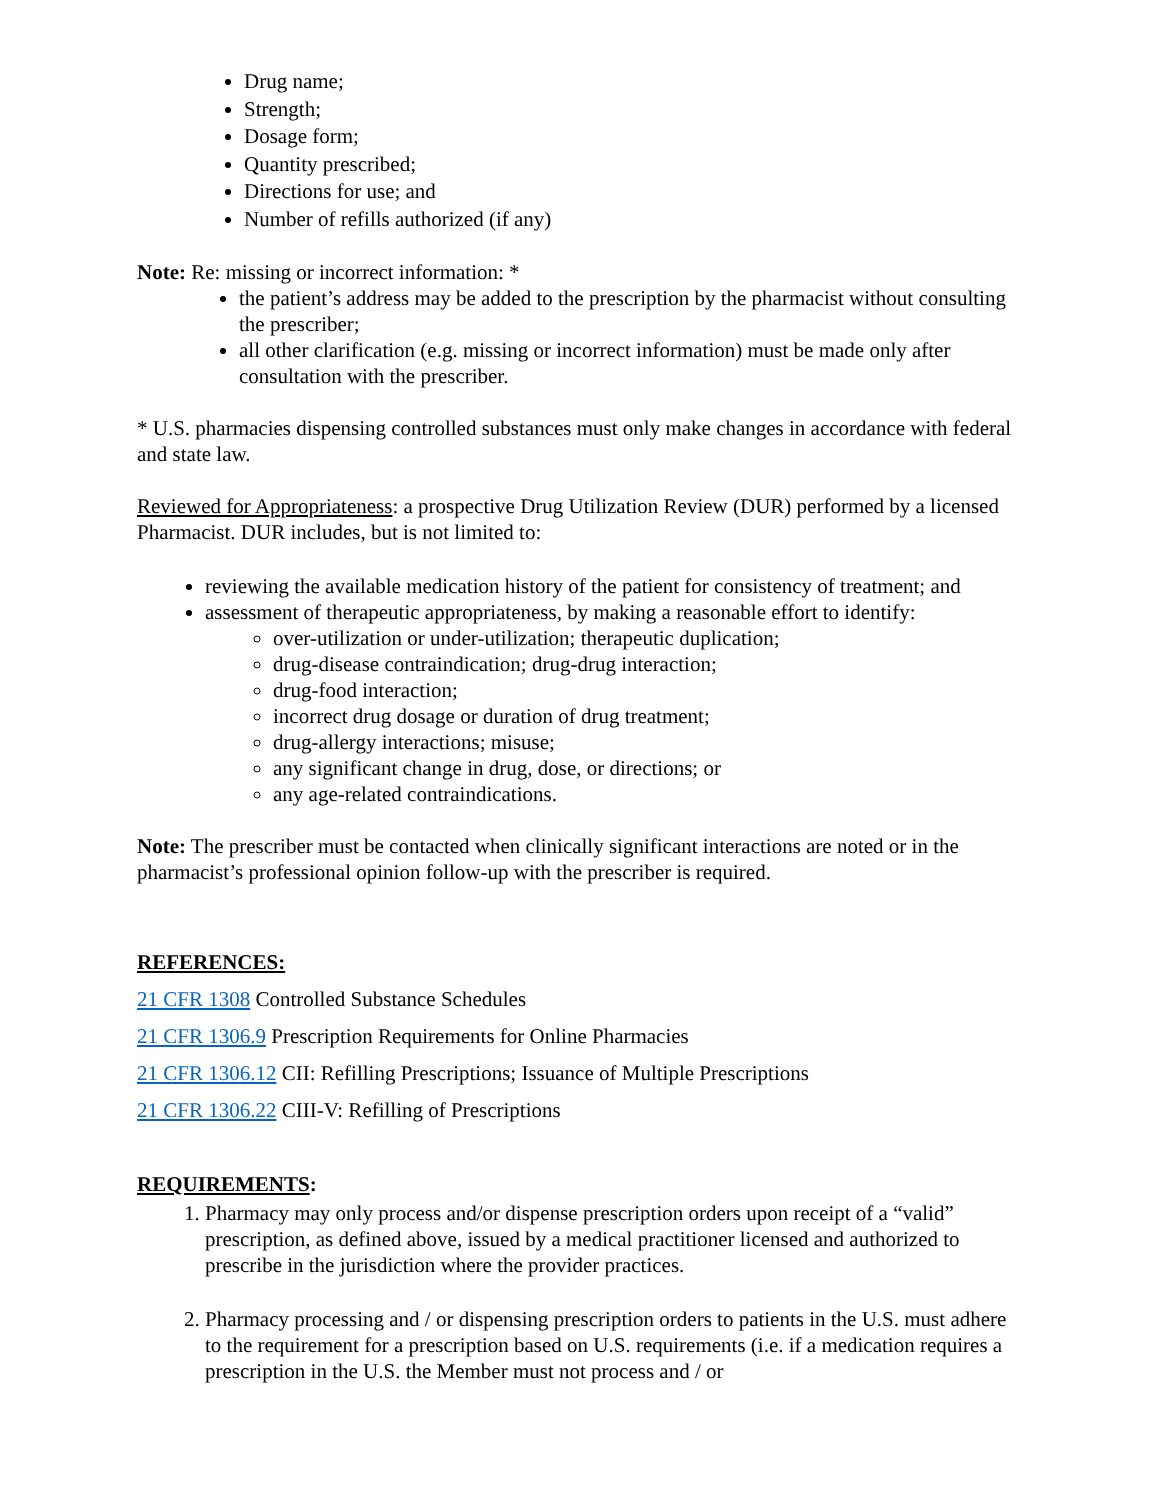Drug name;
Strength;
Dosage form;
Quantity prescribed;
Directions for use; and
Number of refills authorized (if any)
Note: Re: missing or incorrect information: *
the patient’s address may be added to the prescription by the pharmacist without consulting the prescriber;
all other clarification (e.g. missing or incorrect information) must be made only after consultation with the prescriber.
* U.S. pharmacies dispensing controlled substances must only make changes in accordance with federal and state law.
Reviewed for Appropriateness: a prospective Drug Utilization Review (DUR) performed by a licensed Pharmacist. DUR includes, but is not limited to:
reviewing the available medication history of the patient for consistency of treatment; and
assessment of therapeutic appropriateness, by making a reasonable effort to identify:
over-utilization or under-utilization; therapeutic duplication;
drug-disease contraindication; drug-drug interaction;
drug-food interaction;
incorrect drug dosage or duration of drug treatment;
drug-allergy interactions; misuse;
any significant change in drug, dose, or directions; or
any age-related contraindications.
Note: The prescriber must be contacted when clinically significant interactions are noted or in the pharmacist’s professional opinion follow-up with the prescriber is required.
REFERENCES:
21 CFR 1308 Controlled Substance Schedules
21 CFR 1306.9 Prescription Requirements for Online Pharmacies
21 CFR 1306.12 CII: Refilling Prescriptions; Issuance of Multiple Prescriptions
21 CFR 1306.22 CIII-V: Refilling of Prescriptions
REQUIREMENTS:
1. Pharmacy may only process and/or dispense prescription orders upon receipt of a “valid” prescription, as defined above, issued by a medical practitioner licensed and authorized to prescribe in the jurisdiction where the provider practices.
2. Pharmacy processing and / or dispensing prescription orders to patients in the U.S. must adhere to the requirement for a prescription based on U.S. requirements (i.e. if a medication requires a prescription in the U.S. the Member must not process and / or